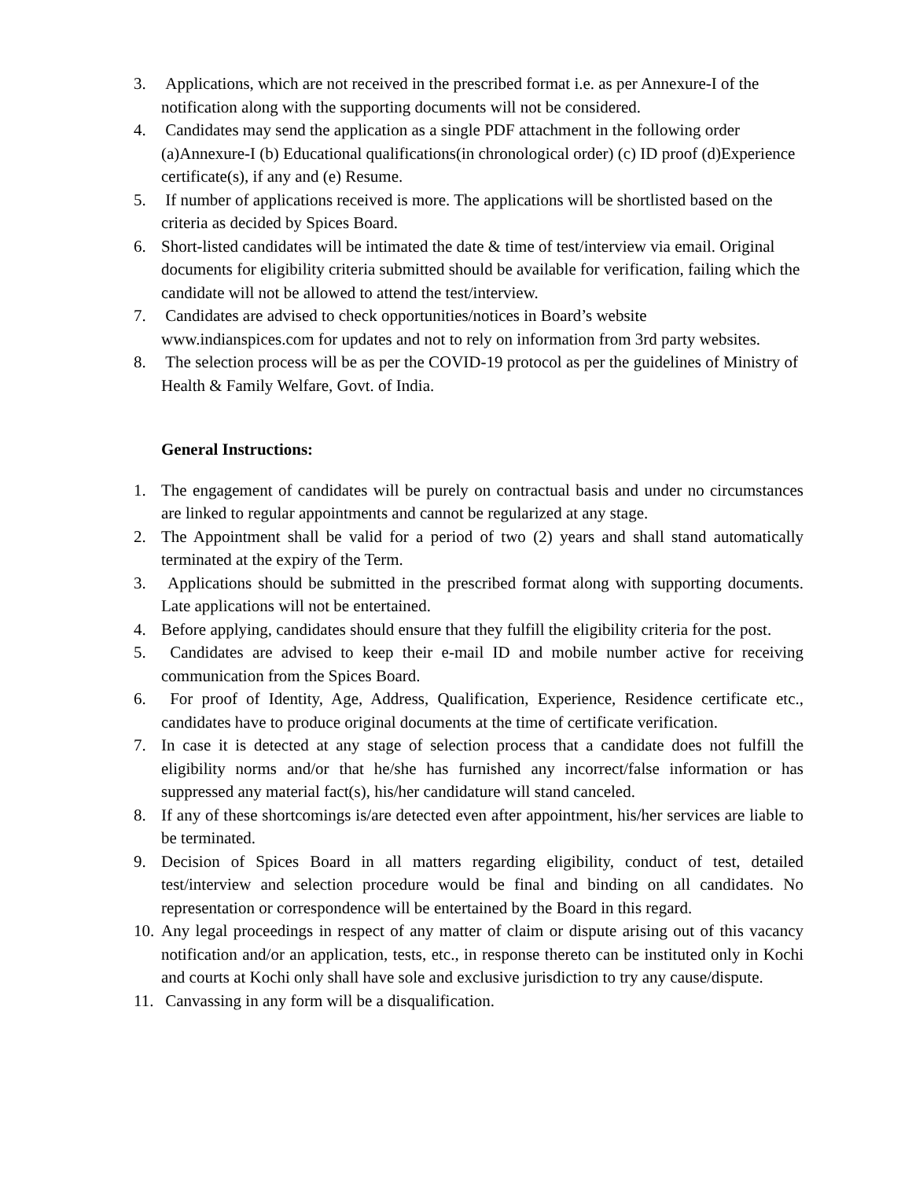3. Applications, which are not received in the prescribed format i.e. as per Annexure-I of the notification along with the supporting documents will not be considered.
4. Candidates may send the application as a single PDF attachment in the following order (a)Annexure-I (b) Educational qualifications(in chronological order) (c) ID proof (d)Experience certificate(s), if any and (e) Resume.
5. If number of applications received is more. The applications will be shortlisted based on the criteria as decided by Spices Board.
6. Short-listed candidates will be intimated the date & time of test/interview via email. Original documents for eligibility criteria submitted should be available for verification, failing which the candidate will not be allowed to attend the test/interview.
7. Candidates are advised to check opportunities/notices in Board’s website www.indianspices.com for updates and not to rely on information from 3rd party websites.
8. The selection process will be as per the COVID-19 protocol as per the guidelines of Ministry of Health & Family Welfare, Govt. of India.
General Instructions:
1. The engagement of candidates will be purely on contractual basis and under no circumstances are linked to regular appointments and cannot be regularized at any stage.
2. The Appointment shall be valid for a period of two (2) years and shall stand automatically terminated at the expiry of the Term.
3. Applications should be submitted in the prescribed format along with supporting documents. Late applications will not be entertained.
4. Before applying, candidates should ensure that they fulfill the eligibility criteria for the post.
5. Candidates are advised to keep their e-mail ID and mobile number active for receiving communication from the Spices Board.
6. For proof of Identity, Age, Address, Qualification, Experience, Residence certificate etc., candidates have to produce original documents at the time of certificate verification.
7. In case it is detected at any stage of selection process that a candidate does not fulfill the eligibility norms and/or that he/she has furnished any incorrect/false information or has suppressed any material fact(s), his/her candidature will stand canceled.
8. If any of these shortcomings is/are detected even after appointment, his/her services are liable to be terminated.
9. Decision of Spices Board in all matters regarding eligibility, conduct of test, detailed test/interview and selection procedure would be final and binding on all candidates. No representation or correspondence will be entertained by the Board in this regard.
10. Any legal proceedings in respect of any matter of claim or dispute arising out of this vacancy notification and/or an application, tests, etc., in response thereto can be instituted only in Kochi and courts at Kochi only shall have sole and exclusive jurisdiction to try any cause/dispute.
11. Canvassing in any form will be a disqualification.